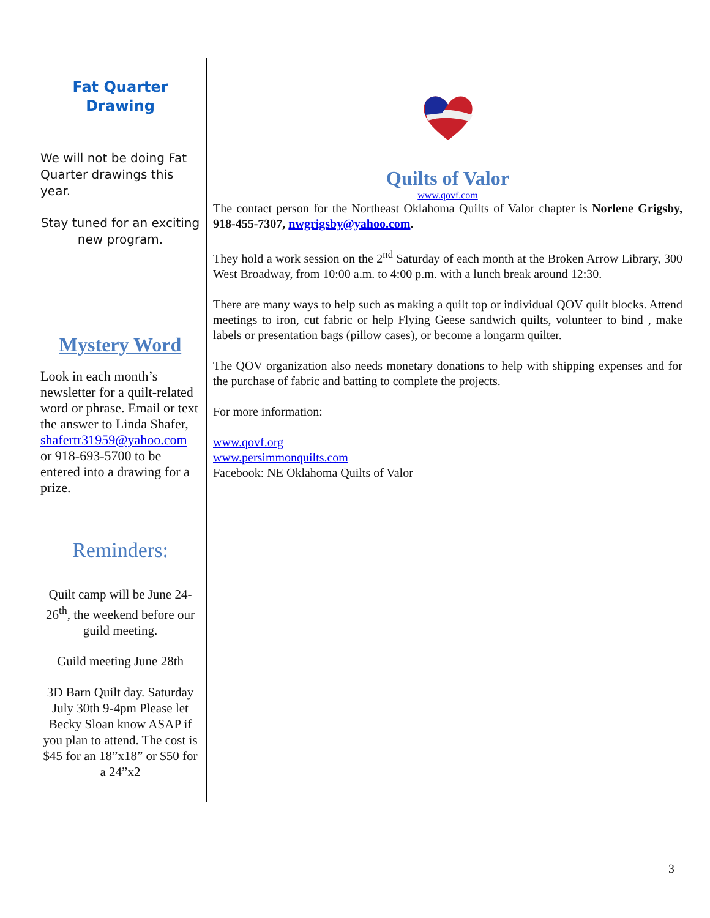Fat Quarter
Drawing
We will not be doing Fat Quarter drawings this year.
Stay tuned for an exciting new program.
Mystery Word
Look in each month’s newsletter for a quilt-related word or phrase. Email or text the answer to Linda Shafer, shafertr31959@yahoo.com or 918-693-5700 to be entered into a drawing for a prize.
Reminders:
Quilt camp will be June 24-26<sup>th</sup>, the weekend before our guild meeting.
Guild meeting June 28th
3D Barn Quilt day. Saturday July 30th 9-4pm Please let Becky Sloan know ASAP if you plan to attend. The cost is $45 for an 18”x18” or $50 for a 24”x2
Quilts of Valor
www.qovf.com
The contact person for the Northeast Oklahoma Quilts of Valor chapter is Norlene Grigsby, 918-455-7307, nwgrigsby@yahoo.com.
They hold a work session on the 2<sup>nd</sup> Saturday of each month at the Broken Arrow Library, 300 West Broadway, from 10:00 a.m. to 4:00 p.m. with a lunch break around 12:30.
There are many ways to help such as making a quilt top or individual QOV quilt blocks. Attend meetings to iron, cut fabric or help Flying Geese sandwich quilts, volunteer to bind , make labels or presentation bags (pillow cases), or become a longarm quilter.
The QOV organization also needs monetary donations to help with shipping expenses and for the purchase of fabric and batting to complete the projects.
For more information:
www.qovf.org
www.persimmonquilts.com
Facebook: NE Oklahoma Quilts of Valor
3